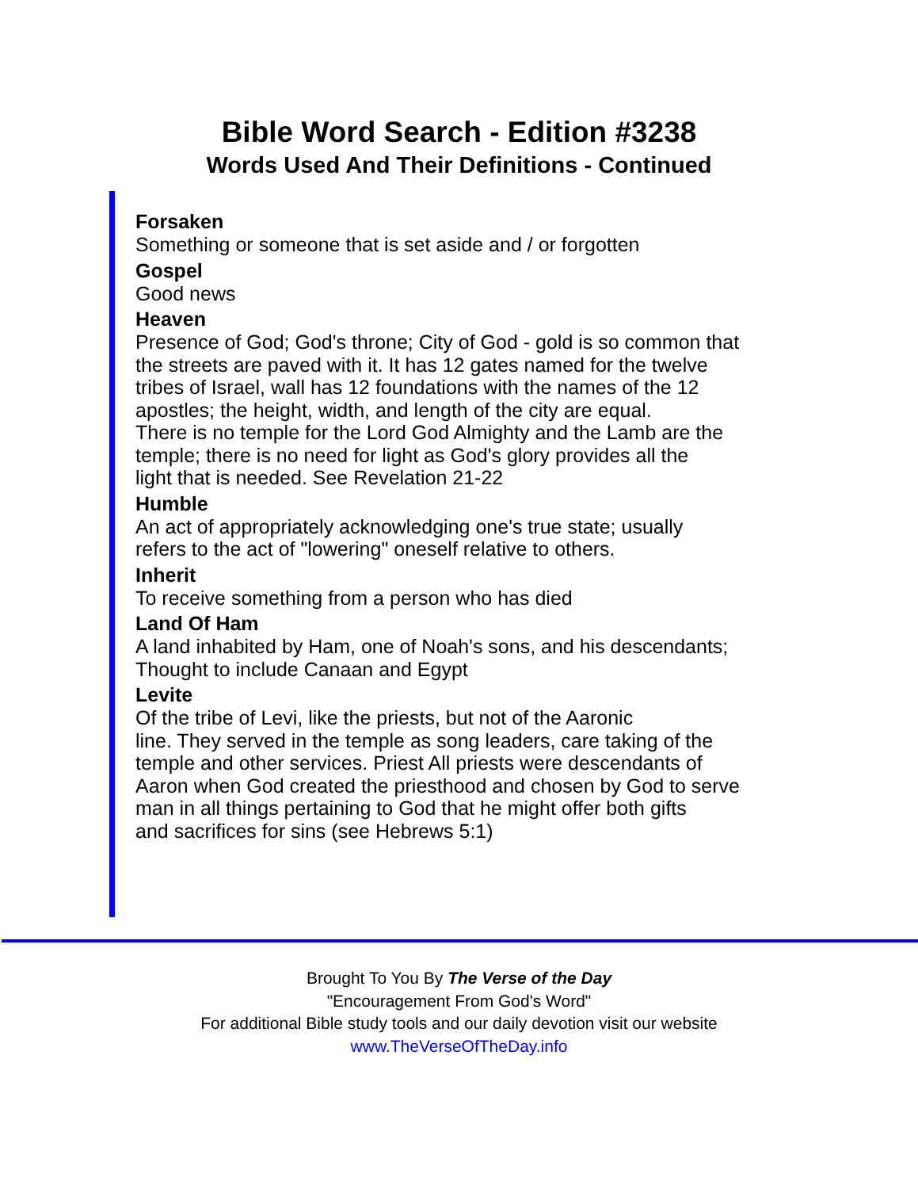Bible Word Search - Edition #3238
Words Used And Their Definitions - Continued
Forsaken
Something or someone that is set aside and / or forgotten
Gospel
Good news
Heaven
Presence of God; God's throne; City of God - gold is so common that
the streets are paved with it. It has 12 gates named for the twelve
tribes of Israel, wall has 12 foundations with the names of the 12
apostles; the height, width, and length of the city are equal.
There is no temple for the Lord God Almighty and the Lamb are the
temple; there is no need for light as God's glory provides all the
light that is needed. See Revelation 21-22
Humble
An act of appropriately acknowledging one's true state; usually
refers to the act of "lowering" oneself relative to others.
Inherit
To receive something from a person who has died
Land Of Ham
A land inhabited by Ham, one of Noah's sons, and his descendants;
Thought to include Canaan and Egypt
Levite
Of the tribe of Levi, like the priests, but not of the Aaronic
line. They served in the temple as song leaders, care taking of the
temple and other services. Priest All priests were descendants of
Aaron when God created the priesthood and chosen by God to serve
man in all things pertaining to God that he might offer both gifts
and sacrifices for sins (see Hebrews 5:1)
Brought To You By The Verse of the Day
"Encouragement From God's Word"
For additional Bible study tools and our daily devotion visit our website
www.TheVerseOfTheDay.info